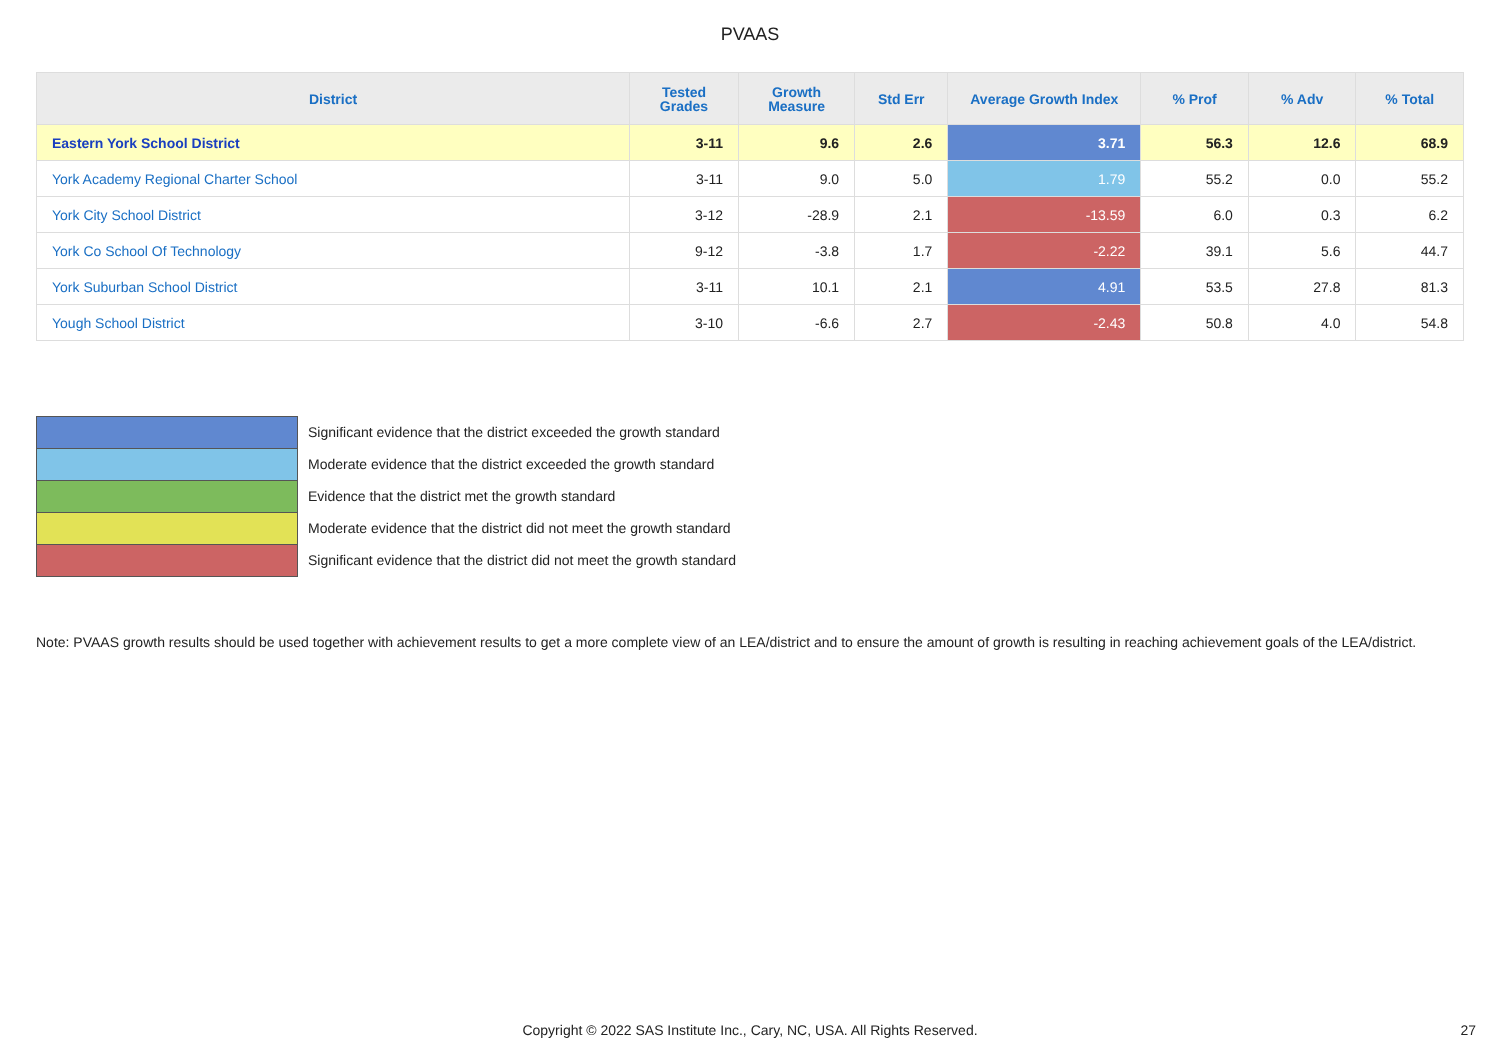PVAAS
| District | Tested Grades | Growth Measure | Std Err | Average Growth Index | % Prof | % Adv | % Total |
| --- | --- | --- | --- | --- | --- | --- | --- |
| Eastern York School District | 3-11 | 9.6 | 2.6 | 3.71 | 56.3 | 12.6 | 68.9 |
| York Academy Regional Charter School | 3-11 | 9.0 | 5.0 | 1.79 | 55.2 | 0.0 | 55.2 |
| York City School District | 3-12 | -28.9 | 2.1 | -13.59 | 6.0 | 0.3 | 6.2 |
| York Co School Of Technology | 9-12 | -3.8 | 1.7 | -2.22 | 39.1 | 5.6 | 44.7 |
| York Suburban School District | 3-11 | 10.1 | 2.1 | 4.91 | 53.5 | 27.8 | 81.3 |
| Yough School District | 3-10 | -6.6 | 2.7 | -2.43 | 50.8 | 4.0 | 54.8 |
Significant evidence that the district exceeded the growth standard
Moderate evidence that the district exceeded the growth standard
Evidence that the district met the growth standard
Moderate evidence that the district did not meet the growth standard
Significant evidence that the district did not meet the growth standard
Note: PVAAS growth results should be used together with achievement results to get a more complete view of an LEA/district and to ensure the amount of growth is resulting in reaching achievement goals of the LEA/district.
Copyright © 2022 SAS Institute Inc., Cary, NC, USA. All Rights Reserved. 27